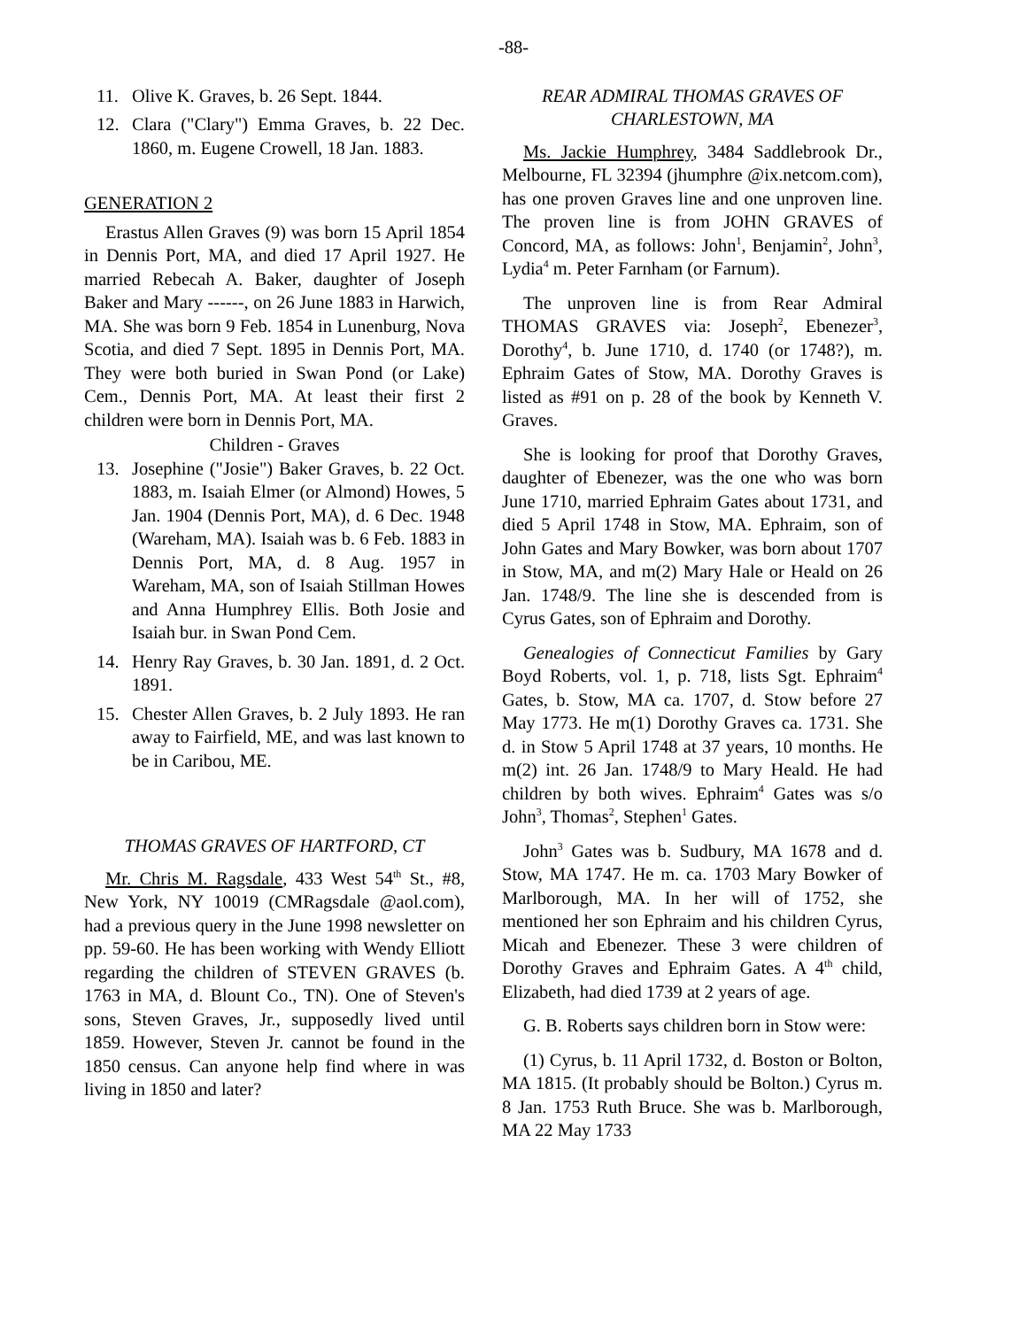-88-
11. Olive K. Graves, b. 26 Sept. 1844.
12. Clara ("Clary") Emma Graves, b. 22 Dec. 1860, m. Eugene Crowell, 18 Jan. 1883.
GENERATION 2
Erastus Allen Graves (9) was born 15 April 1854 in Dennis Port, MA, and died 17 April 1927. He married Rebecah A. Baker, daughter of Joseph Baker and Mary ------, on 26 June 1883 in Harwich, MA. She was born 9 Feb. 1854 in Lunenburg, Nova Scotia, and died 7 Sept. 1895 in Dennis Port, MA. They were both buried in Swan Pond (or Lake) Cem., Dennis Port, MA. At least their first 2 children were born in Dennis Port, MA.
Children - Graves
13. Josephine ("Josie") Baker Graves, b. 22 Oct. 1883, m. Isaiah Elmer (or Almond) Howes, 5 Jan. 1904 (Dennis Port, MA), d. 6 Dec. 1948 (Wareham, MA). Isaiah was b. 6 Feb. 1883 in Dennis Port, MA, d. 8 Aug. 1957 in Wareham, MA, son of Isaiah Stillman Howes and Anna Humphrey Ellis. Both Josie and Isaiah bur. in Swan Pond Cem.
14. Henry Ray Graves, b. 30 Jan. 1891, d. 2 Oct. 1891.
15. Chester Allen Graves, b. 2 July 1893. He ran away to Fairfield, ME, and was last known to be in Caribou, ME.
THOMAS GRAVES OF HARTFORD, CT
Mr. Chris M. Ragsdale, 433 West 54<sup>th</sup> St., #8, New York, NY 10019 (CMRagsdale @aol.com), had a previous query in the June 1998 newsletter on pp. 59-60. He has been working with Wendy Elliott regarding the children of STEVEN GRAVES (b. 1763 in MA, d. Blount Co., TN). One of Steven's sons, Steven Graves, Jr., supposedly lived until 1859. However, Steven Jr. cannot be found in the 1850 census. Can anyone help find where in was living in 1850 and later?
REAR ADMIRAL THOMAS GRAVES OF CHARLESTOWN, MA
Ms. Jackie Humphrey, 3484 Saddlebrook Dr., Melbourne, FL 32394 (jhumphre @ix.netcom.com), has one proven Graves line and one unproven line. The proven line is from JOHN GRAVES of Concord, MA, as follows: John<sup>1</sup>, Benjamin<sup>2</sup>, John<sup>3</sup>, Lydia<sup>4</sup> m. Peter Farnham (or Farnum).
The unproven line is from Rear Admiral THOMAS GRAVES via: Joseph<sup>2</sup>, Ebenezer<sup>3</sup>, Dorothy<sup>4</sup>, b. June 1710, d. 1740 (or 1748?), m. Ephraim Gates of Stow, MA. Dorothy Graves is listed as #91 on p. 28 of the book by Kenneth V. Graves.
She is looking for proof that Dorothy Graves, daughter of Ebenezer, was the one who was born June 1710, married Ephraim Gates about 1731, and died 5 April 1748 in Stow, MA. Ephraim, son of John Gates and Mary Bowker, was born about 1707 in Stow, MA, and m(2) Mary Hale or Heald on 26 Jan. 1748/9. The line she is descended from is Cyrus Gates, son of Ephraim and Dorothy.
Genealogies of Connecticut Families by Gary Boyd Roberts, vol. 1, p. 718, lists Sgt. Ephraim<sup>4</sup> Gates, b. Stow, MA ca. 1707, d. Stow before 27 May 1773. He m(1) Dorothy Graves ca. 1731. She d. in Stow 5 April 1748 at 37 years, 10 months. He m(2) int. 26 Jan. 1748/9 to Mary Heald. He had children by both wives. Ephraim<sup>4</sup> Gates was s/o John<sup>3</sup>, Thomas<sup>2</sup>, Stephen<sup>1</sup> Gates.
John<sup>3</sup> Gates was b. Sudbury, MA 1678 and d. Stow, MA 1747. He m. ca. 1703 Mary Bowker of Marlborough, MA. In her will of 1752, she mentioned her son Ephraim and his children Cyrus, Micah and Ebenezer. These 3 were children of Dorothy Graves and Ephraim Gates. A 4<sup>th</sup> child, Elizabeth, had died 1739 at 2 years of age.
G. B. Roberts says children born in Stow were:
(1) Cyrus, b. 11 April 1732, d. Boston or Bolton, MA 1815. (It probably should be Bolton.) Cyrus m. 8 Jan. 1753 Ruth Bruce. She was b. Marlborough, MA 22 May 1733